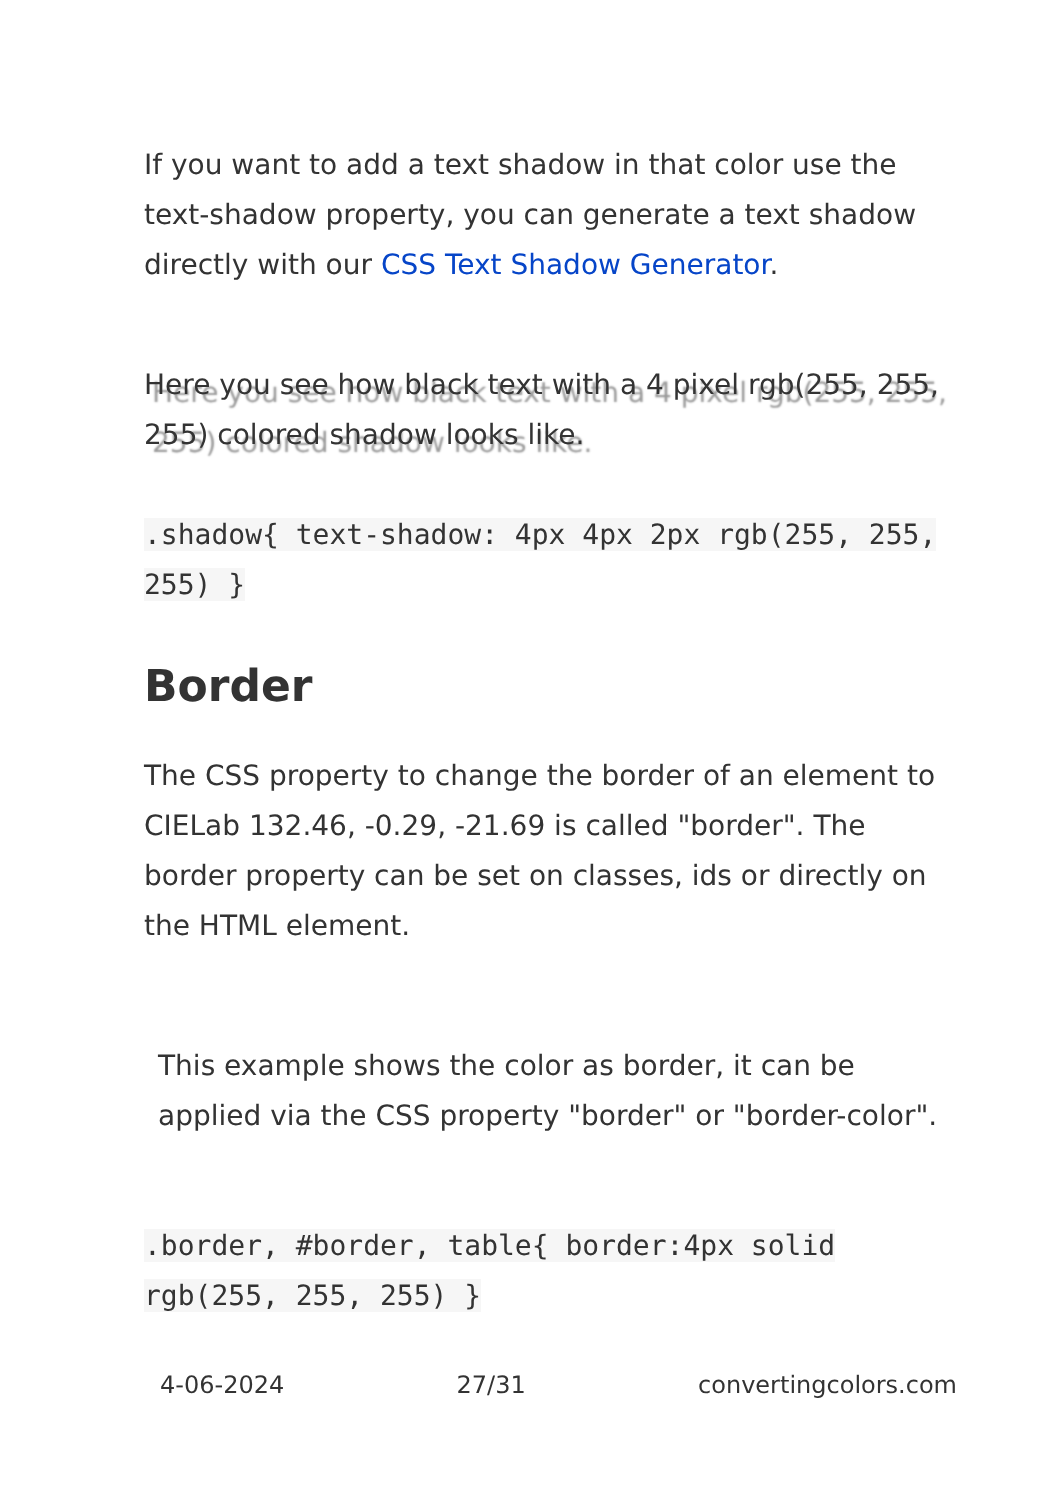If you want to add a text shadow in that color use the text-shadow property, you can generate a text shadow directly with our CSS Text Shadow Generator.
Here you see how black text with a 4 pixel rgb(255, 255, 255) colored shadow looks like.
.shadow{ text-shadow: 4px 4px 2px rgb(255, 255, 255) }
Border
The CSS property to change the border of an element to CIELab 132.46, -0.29, -21.69 is called "border". The border property can be set on classes, ids or directly on the HTML element.
This example shows the color as border, it can be applied via the CSS property "border" or "border-color".
.border, #border, table{ border:4px solid rgb(255, 255, 255) }
4-06-2024 27/31 convertingcolors.com